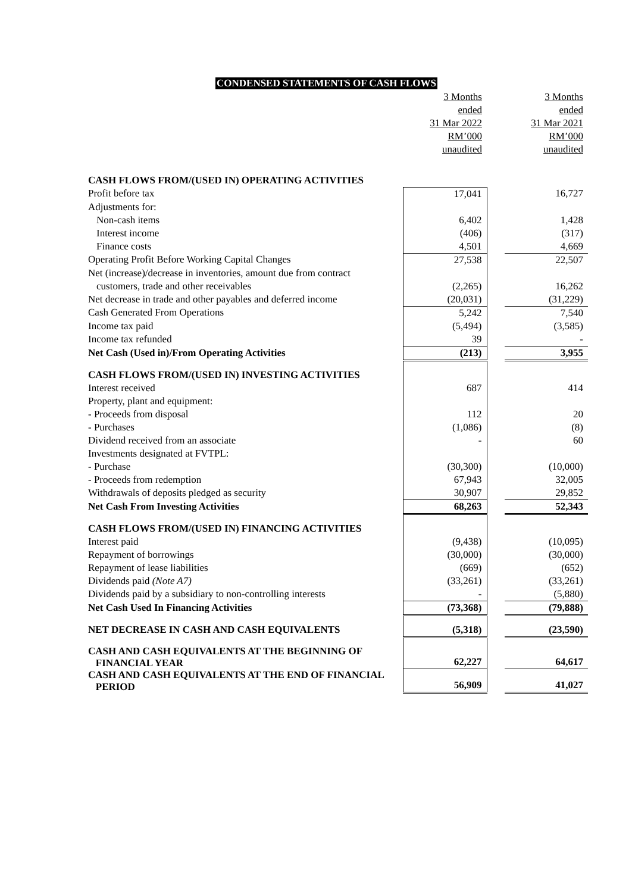CONDENSED STATEMENTS OF CASH FLOWS
| | 3 Months | | 3 Months |
| | ended | | ended |
| | 31 Mar 2022 | | 31 Mar 2021 |
| | RM’000 | | RM’000 |
| | unaudited | | unaudited |
| CASH FLOWS FROM/(USED IN) OPERATING ACTIVITIES | | | |
| Profit before tax | 17,041 | | 16,727 |
| Adjustments for: | | | |
| Non-cash items | 6,402 | | 1,428 |
| Interest income | (406) | | (317) |
| Finance costs | 4,501 | | 4,669 |
| Operating Profit Before Working Capital Changes | 27,538 | | 22,507 |
| Net (increase)/decrease in inventories, amount due from contract | | | |
| customers, trade and other receivables | (2,265) | | 16,262 |
| Net decrease in trade and other payables and deferred income | (20,031) | | (31,229) |
| Cash Generated From Operations | 5,242 | | 7,540 |
| Income tax paid | (5,494) | | (3,585) |
| Income tax refunded | 39 | | - |
| Net Cash (Used in)/From Operating Activities | (213) | | 3,955 |
| CASH FLOWS FROM/(USED IN) INVESTING ACTIVITIES | | | |
| Interest received | 687 | | 414 |
| Property, plant and equipment: | | | |
| - Proceeds from disposal | 112 | | 20 |
| - Purchases | (1,086) | | (8) |
| Dividend received from an associate | - | | 60 |
| Investments designated at FVTPL: | | | |
| - Purchase | (30,300) | | (10,000) |
| - Proceeds from redemption | 67,943 | | 32,005 |
| Withdrawals of deposits pledged as security | 30,907 | | 29,852 |
| Net Cash From Investing Activities | 68,263 | | 52,343 |
| CASH FLOWS FROM/(USED IN) FINANCING ACTIVITIES | | | |
| Interest paid | (9,438) | | (10,095) |
| Repayment of borrowings | (30,000) | | (30,000) |
| Repayment of lease liabilities | (669) | | (652) |
| Dividends paid (Note A7) | (33,261) | | (33,261) |
| Dividends paid by a subsidiary to non-controlling interests | - | | (5,880) |
| Net Cash Used In Financing Activities | (73,368) | | (79,888) |
| NET DECREASE IN CASH AND CASH EQUIVALENTS | (5,318) | | (23,590) |
| CASH AND CASH EQUIVALENTS AT THE BEGINNING OF FINANCIAL YEAR | 62,227 | | 64,617 |
| CASH AND CASH EQUIVALENTS AT THE END OF FINANCIAL PERIOD | 56,909 | | 41,027 |